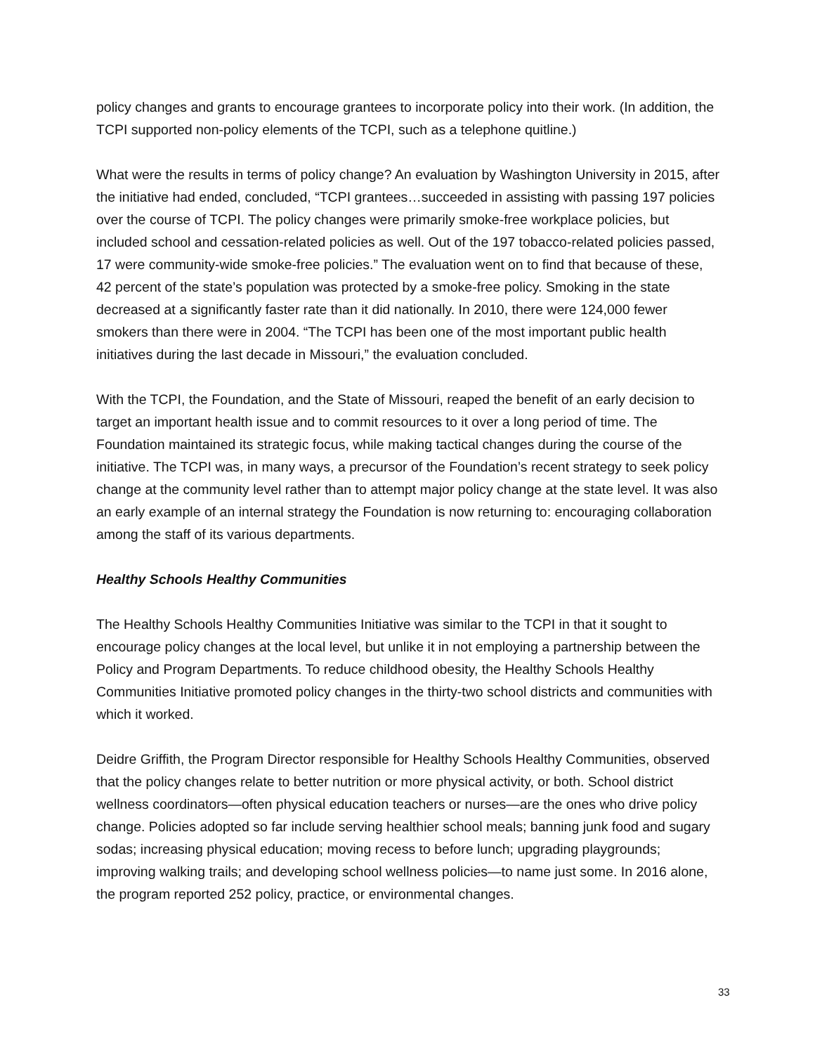policy changes and grants to encourage grantees to incorporate policy into their work. (In addition, the TCPI supported non-policy elements of the TCPI, such as a telephone quitline.)
What were the results in terms of policy change? An evaluation by Washington University in 2015, after the initiative had ended, concluded, “TCPI grantees…succeeded in assisting with passing 197 policies over the course of TCPI. The policy changes were primarily smoke-free workplace policies, but included school and cessation-related policies as well. Out of the 197 tobacco-related policies passed, 17 were community-wide smoke-free policies.” The evaluation went on to find that because of these, 42 percent of the state’s population was protected by a smoke-free policy. Smoking in the state decreased at a significantly faster rate than it did nationally. In 2010, there were 124,000 fewer smokers than there were in 2004. “The TCPI has been one of the most important public health initiatives during the last decade in Missouri,” the evaluation concluded.
With the TCPI, the Foundation, and the State of Missouri, reaped the benefit of an early decision to target an important health issue and to commit resources to it over a long period of time. The Foundation maintained its strategic focus, while making tactical changes during the course of the initiative. The TCPI was, in many ways, a precursor of the Foundation’s recent strategy to seek policy change at the community level rather than to attempt major policy change at the state level. It was also an early example of an internal strategy the Foundation is now returning to: encouraging collaboration among the staff of its various departments.
Healthy Schools Healthy Communities
The Healthy Schools Healthy Communities Initiative was similar to the TCPI in that it sought to encourage policy changes at the local level, but unlike it in not employing a partnership between the Policy and Program Departments. To reduce childhood obesity, the Healthy Schools Healthy Communities Initiative promoted policy changes in the thirty-two school districts and communities with which it worked.
Deidre Griffith, the Program Director responsible for Healthy Schools Healthy Communities, observed that the policy changes relate to better nutrition or more physical activity, or both. School district wellness coordinators—often physical education teachers or nurses—are the ones who drive policy change. Policies adopted so far include serving healthier school meals; banning junk food and sugary sodas; increasing physical education; moving recess to before lunch; upgrading playgrounds; improving walking trails; and developing school wellness policies—to name just some. In 2016 alone, the program reported 252 policy, practice, or environmental changes.
33